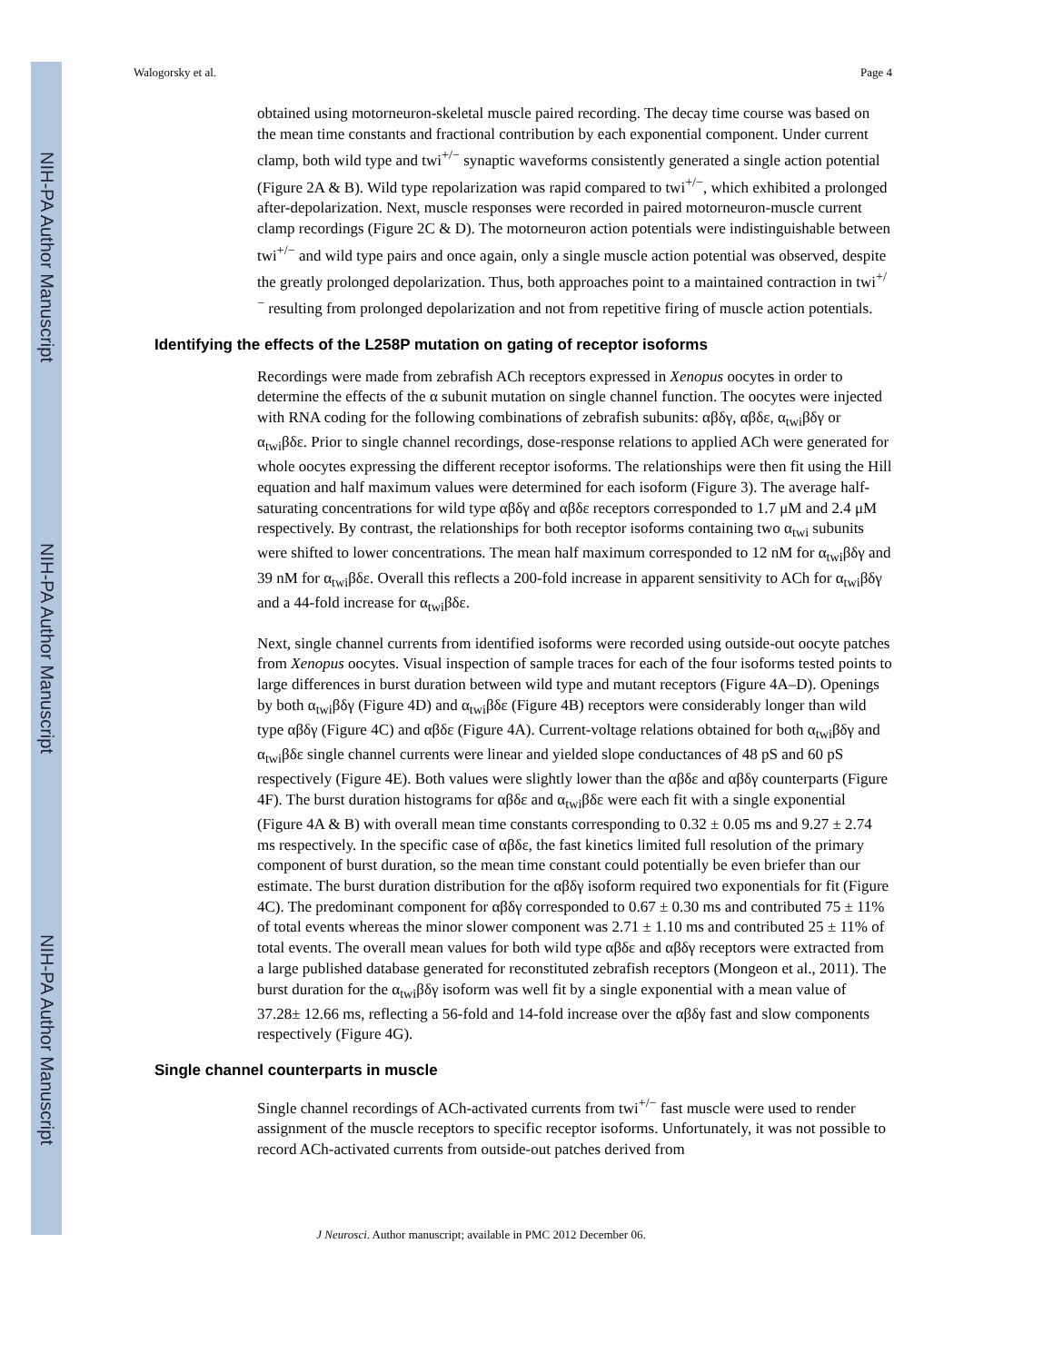NIH-PA Author Manuscript
NIH-PA Author Manuscript
NIH-PA Author Manuscript
Walogorsky et al. Page 4
obtained using motorneuron-skeletal muscle paired recording. The decay time course was based on the mean time constants and fractional contribution by each exponential component. Under current clamp, both wild type and twi<sup>+/−</sup> synaptic waveforms consistently generated a single action potential (Figure 2A & B). Wild type repolarization was rapid compared to twi<sup>+/−</sup>, which exhibited a prolonged after-depolarization. Next, muscle responses were recorded in paired motorneuron-muscle current clamp recordings (Figure 2C & D). The motorneuron action potentials were indistinguishable between twi<sup>+/−</sup> and wild type pairs and once again, only a single muscle action potential was observed, despite the greatly prolonged depolarization. Thus, both approaches point to a maintained contraction in twi<sup>+/−</sup> resulting from prolonged depolarization and not from repetitive firing of muscle action potentials.
Identifying the effects of the L258P mutation on gating of receptor isoforms
Recordings were made from zebrafish ACh receptors expressed in Xenopus oocytes in order to determine the effects of the α subunit mutation on single channel function. The oocytes were injected with RNA coding for the following combinations of zebrafish subunits: αβδγ, αβδε, α<sub>twi</sub>βδγ or α<sub>twi</sub>βδε. Prior to single channel recordings, dose-response relations to applied ACh were generated for whole oocytes expressing the different receptor isoforms. The relationships were then fit using the Hill equation and half maximum values were determined for each isoform (Figure 3). The average half-saturating concentrations for wild type αβδγ and αβδε receptors corresponded to 1.7 μM and 2.4 μM respectively. By contrast, the relationships for both receptor isoforms containing two α<sub>twi</sub> subunits were shifted to lower concentrations. The mean half maximum corresponded to 12 nM for α<sub>twi</sub>βδγ and 39 nM for α<sub>twi</sub>βδε. Overall this reflects a 200-fold increase in apparent sensitivity to ACh for α<sub>twi</sub>βδγ and a 44-fold increase for α<sub>twi</sub>βδε.
Next, single channel currents from identified isoforms were recorded using outside-out oocyte patches from Xenopus oocytes. Visual inspection of sample traces for each of the four isoforms tested points to large differences in burst duration between wild type and mutant receptors (Figure 4A–D). Openings by both α<sub>twi</sub>βδγ (Figure 4D) and α<sub>twi</sub>βδε (Figure 4B) receptors were considerably longer than wild type αβδγ (Figure 4C) and αβδε (Figure 4A). Current-voltage relations obtained for both α<sub>twi</sub>βδγ and α<sub>twi</sub>βδε single channel currents were linear and yielded slope conductances of 48 pS and 60 pS respectively (Figure 4E). Both values were slightly lower than the αβδε and αβδγ counterparts (Figure 4F). The burst duration histograms for αβδε and α<sub>twi</sub>βδε were each fit with a single exponential (Figure 4A & B) with overall mean time constants corresponding to 0.32 ± 0.05 ms and 9.27 ± 2.74 ms respectively. In the specific case of αβδε, the fast kinetics limited full resolution of the primary component of burst duration, so the mean time constant could potentially be even briefer than our estimate. The burst duration distribution for the αβδγ isoform required two exponentials for fit (Figure 4C). The predominant component for αβδγ corresponded to 0.67 ± 0.30 ms and contributed 75 ± 11% of total events whereas the minor slower component was 2.71 ± 1.10 ms and contributed 25 ± 11% of total events. The overall mean values for both wild type αβδε and αβδγ receptors were extracted from a large published database generated for reconstituted zebrafish receptors (Mongeon et al., 2011). The burst duration for the α<sub>twi</sub>βδγ isoform was well fit by a single exponential with a mean value of 37.28± 12.66 ms, reflecting a 56-fold and 14-fold increase over the αβδγ fast and slow components respectively (Figure 4G).
Single channel counterparts in muscle
Single channel recordings of ACh-activated currents from twi<sup>+/−</sup> fast muscle were used to render assignment of the muscle receptors to specific receptor isoforms. Unfortunately, it was not possible to record ACh-activated currents from outside-out patches derived from
J Neurosci. Author manuscript; available in PMC 2012 December 06.